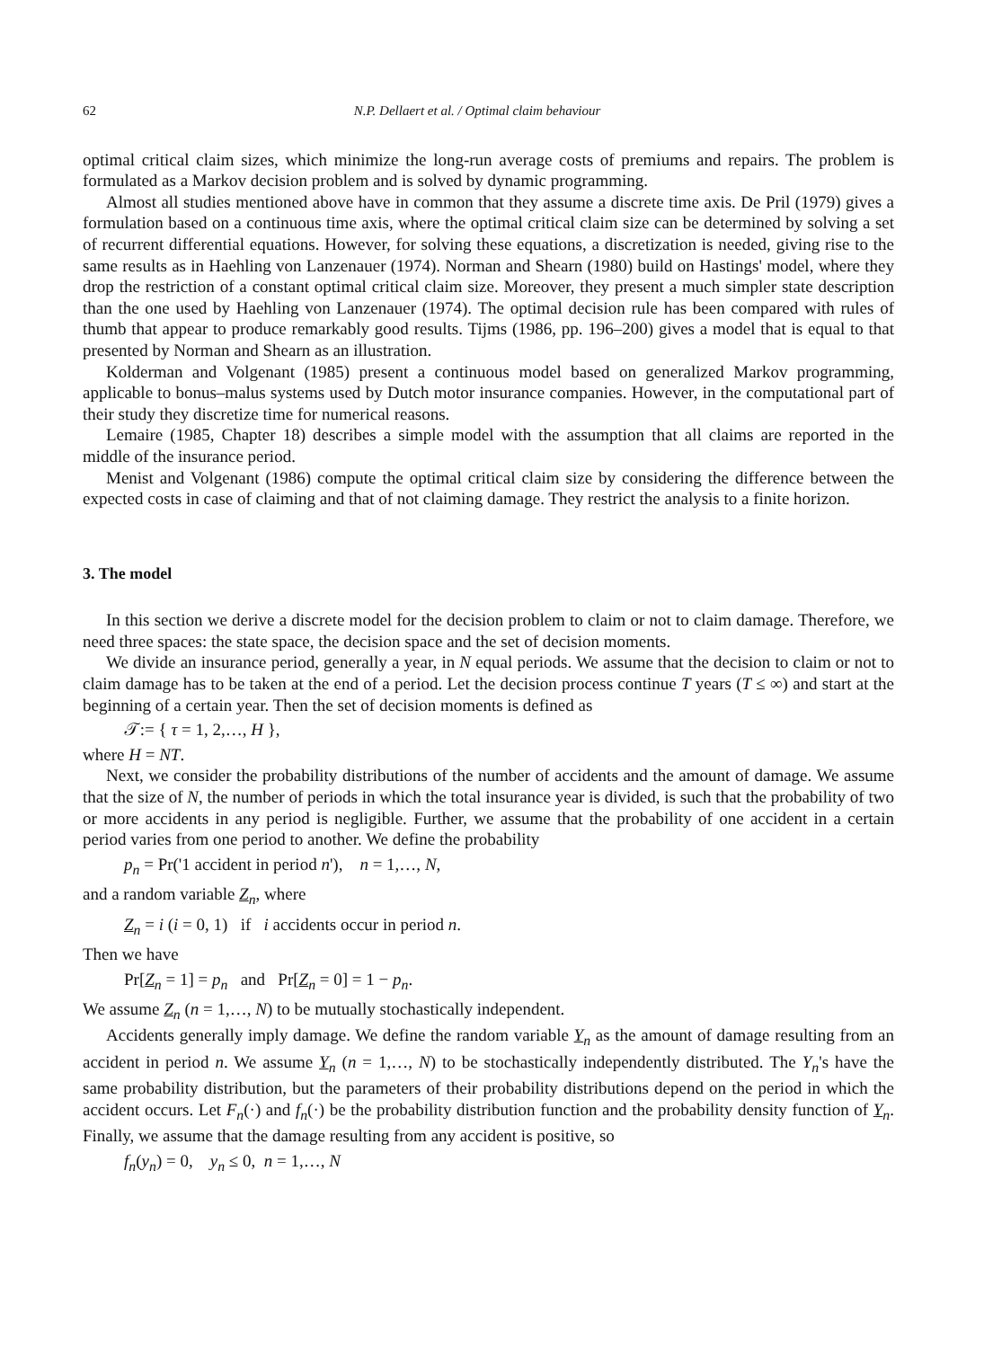62 N.P. Dellaert et al. / Optimal claim behaviour
optimal critical claim sizes, which minimize the long-run average costs of premiums and repairs. The problem is formulated as a Markov decision problem and is solved by dynamic programming.
Almost all studies mentioned above have in common that they assume a discrete time axis. De Pril (1979) gives a formulation based on a continuous time axis, where the optimal critical claim size can be determined by solving a set of recurrent differential equations. However, for solving these equations, a discretization is needed, giving rise to the same results as in Haehling von Lanzenauer (1974). Norman and Shearn (1980) build on Hastings' model, where they drop the restriction of a constant optimal critical claim size. Moreover, they present a much simpler state description than the one used by Haehling von Lanzenauer (1974). The optimal decision rule has been compared with rules of thumb that appear to produce remarkably good results. Tijms (1986, pp. 196–200) gives a model that is equal to that presented by Norman and Shearn as an illustration.
Kolderman and Volgenant (1985) present a continuous model based on generalized Markov programming, applicable to bonus–malus systems used by Dutch motor insurance companies. However, in the computational part of their study they discretize time for numerical reasons.
Lemaire (1985, Chapter 18) describes a simple model with the assumption that all claims are reported in the middle of the insurance period.
Menist and Volgenant (1986) compute the optimal critical claim size by considering the difference between the expected costs in case of claiming and that of not claiming damage. They restrict the analysis to a finite horizon.
3. The model
In this section we derive a discrete model for the decision problem to claim or not to claim damage. Therefore, we need three spaces: the state space, the decision space and the set of decision moments.
We divide an insurance period, generally a year, in N equal periods. We assume that the decision to claim or not to claim damage has to be taken at the end of a period. Let the decision process continue T years (T ≤ ∞) and start at the beginning of a certain year. Then the set of decision moments is defined as
𝒯:= { τ = 1, 2,…, H },
where H = NT.
Next, we consider the probability distributions of the number of accidents and the amount of damage. We assume that the size of N, the number of periods in which the total insurance year is divided, is such that the probability of two or more accidents in any period is negligible. Further, we assume that the probability of one accident in a certain period varies from one period to another. We define the probability
p<sub>n</sub> = Pr('1 accident in period n'), n = 1,…, N,
and a random variable Z<sub>n</sub>, where
Z<sub>n</sub> = i (i = 0, 1) if i accidents occur in period n.
Then we have
Pr[Z<sub>n</sub> = 1] = p<sub>n</sub> and Pr[Z<sub>n</sub> = 0] = 1 − p<sub>n</sub>.
We assume Z<sub>n</sub> (n = 1,…, N) to be mutually stochastically independent.
Accidents generally imply damage. We define the random variable Y<sub>n</sub> as the amount of damage resulting from an accident in period n. We assume Y<sub>n</sub> (n = 1,…, N) to be stochastically independently distributed. The Y<sub>n</sub>'s have the same probability distribution, but the parameters of their probability distributions depend on the period in which the accident occurs. Let F<sub>n</sub>(·) and f<sub>n</sub>(·) be the probability distribution function and the probability density function of Y<sub>n</sub>. Finally, we assume that the damage resulting from any accident is positive, so
f<sub>n</sub>(y<sub>n</sub>) = 0, y<sub>n</sub> ≤ 0, n = 1,…, N